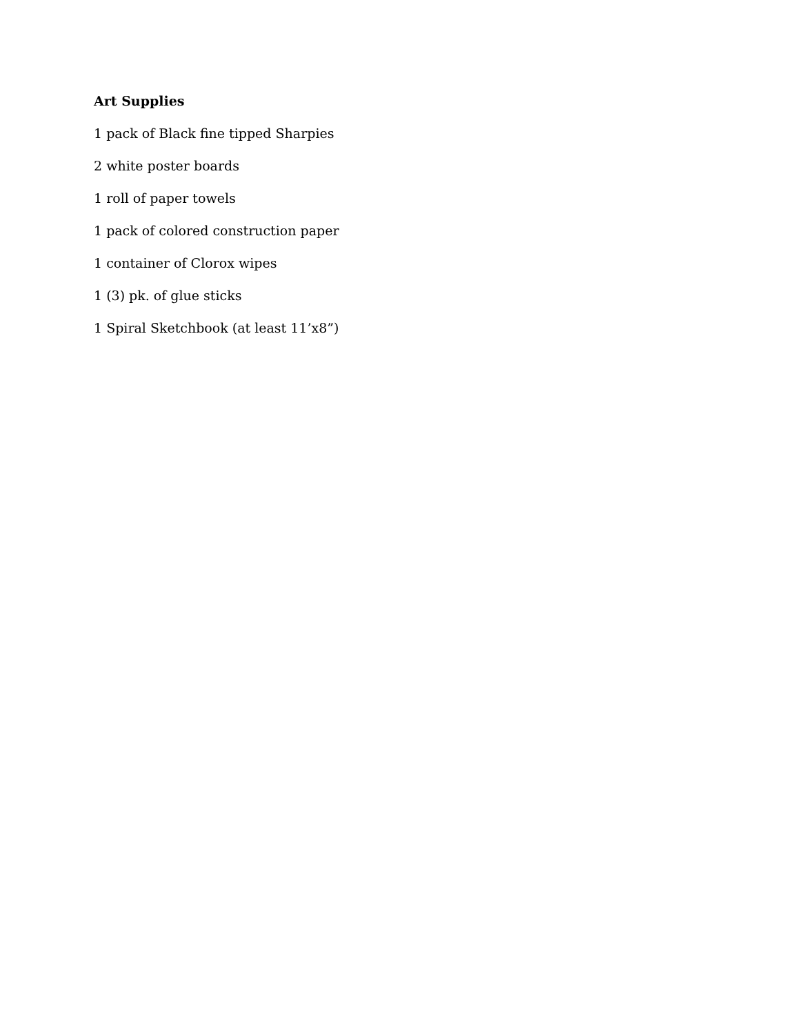Art Supplies
1 pack of Black fine tipped Sharpies
2 white poster boards
1 roll of paper towels
1 pack of colored construction paper
1 container of Clorox wipes
1 (3) pk. of glue sticks
1 Spiral Sketchbook (at least 11’x8”)